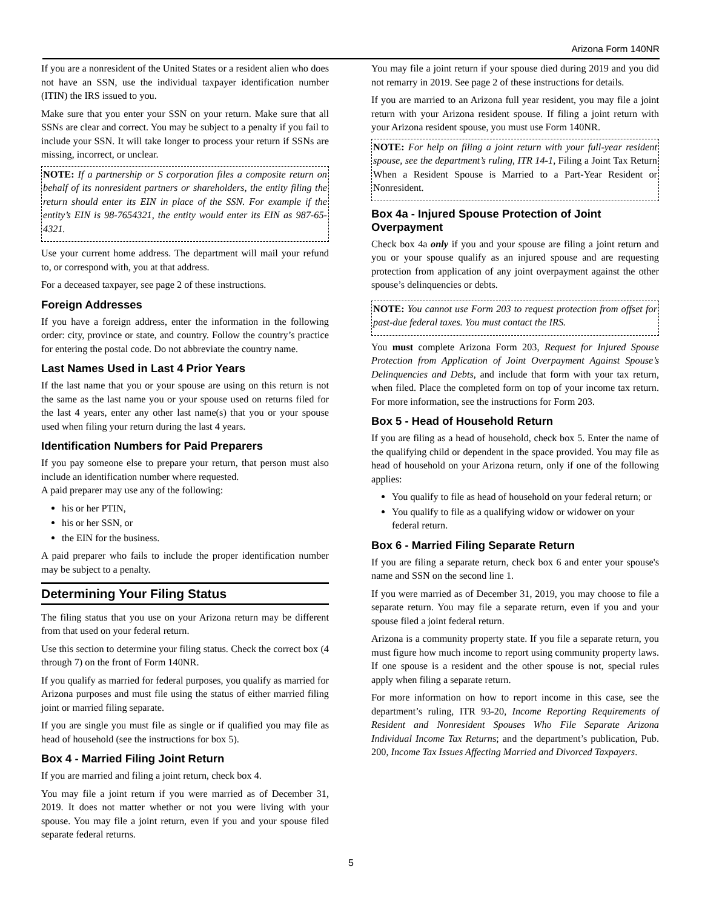Arizona Form 140NR
If you are a nonresident of the United States or a resident alien who does not have an SSN, use the individual taxpayer identification number (ITIN) the IRS issued to you.
Make sure that you enter your SSN on your return. Make sure that all SSNs are clear and correct. You may be subject to a penalty if you fail to include your SSN. It will take longer to process your return if SSNs are missing, incorrect, or unclear.
NOTE: If a partnership or S corporation files a composite return on behalf of its nonresident partners or shareholders, the entity filing the return should enter its EIN in place of the SSN. For example if the entity’s EIN is 98-7654321, the entity would enter its EIN as 987-65-4321.
Use your current home address. The department will mail your refund to, or correspond with, you at that address.
For a deceased taxpayer, see page 2 of these instructions.
Foreign Addresses
If you have a foreign address, enter the information in the following order: city, province or state, and country. Follow the country’s practice for entering the postal code. Do not abbreviate the country name.
Last Names Used in Last 4 Prior Years
If the last name that you or your spouse are using on this return is not the same as the last name you or your spouse used on returns filed for the last 4 years, enter any other last name(s) that you or your spouse used when filing your return during the last 4 years.
Identification Numbers for Paid Preparers
If you pay someone else to prepare your return, that person must also include an identification number where requested.
A paid preparer may use any of the following:
his or her PTIN,
his or her SSN, or
the EIN for the business.
A paid preparer who fails to include the proper identification number may be subject to a penalty.
Determining Your Filing Status
The filing status that you use on your Arizona return may be different from that used on your federal return.
Use this section to determine your filing status. Check the correct box (4 through 7) on the front of Form 140NR.
If you qualify as married for federal purposes, you qualify as married for Arizona purposes and must file using the status of either married filing joint or married filing separate.
If you are single you must file as single or if qualified you may file as head of household (see the instructions for box 5).
Box 4 - Married Filing Joint Return
If you are married and filing a joint return, check box 4.
You may file a joint return if you were married as of December 31, 2019. It does not matter whether or not you were living with your spouse. You may file a joint return, even if you and your spouse filed separate federal returns.
You may file a joint return if your spouse died during 2019 and you did not remarry in 2019. See page 2 of these instructions for details.
If you are married to an Arizona full year resident, you may file a joint return with your Arizona resident spouse. If filing a joint return with your Arizona resident spouse, you must use Form 140NR.
NOTE: For help on filing a joint return with your full-year resident spouse, see the department’s ruling, ITR 14-1, Filing a Joint Tax Return When a Resident Spouse is Married to a Part-Year Resident or Nonresident.
Box 4a - Injured Spouse Protection of Joint Overpayment
Check box 4a only if you and your spouse are filing a joint return and you or your spouse qualify as an injured spouse and are requesting protection from application of any joint overpayment against the other spouse’s delinquencies or debts.
NOTE: You cannot use Form 203 to request protection from offset for past-due federal taxes. You must contact the IRS.
You must complete Arizona Form 203, Request for Injured Spouse Protection from Application of Joint Overpayment Against Spouse’s Delinquencies and Debts, and include that form with your tax return, when filed. Place the completed form on top of your income tax return. For more information, see the instructions for Form 203.
Box 5 - Head of Household Return
If you are filing as a head of household, check box 5. Enter the name of the qualifying child or dependent in the space provided. You may file as head of household on your Arizona return, only if one of the following applies:
You qualify to file as head of household on your federal return; or
You qualify to file as a qualifying widow or widower on your federal return.
Box 6 - Married Filing Separate Return
If you are filing a separate return, check box 6 and enter your spouse's name and SSN on the second line 1.
If you were married as of December 31, 2019, you may choose to file a separate return. You may file a separate return, even if you and your spouse filed a joint federal return.
Arizona is a community property state. If you file a separate return, you must figure how much income to report using community property laws. If one spouse is a resident and the other spouse is not, special rules apply when filing a separate return.
For more information on how to report income in this case, see the department’s ruling, ITR 93-20, Income Reporting Requirements of Resident and Nonresident Spouses Who File Separate Arizona Individual Income Tax Returns; and the department’s publication, Pub. 200, Income Tax Issues Affecting Married and Divorced Taxpayers.
5